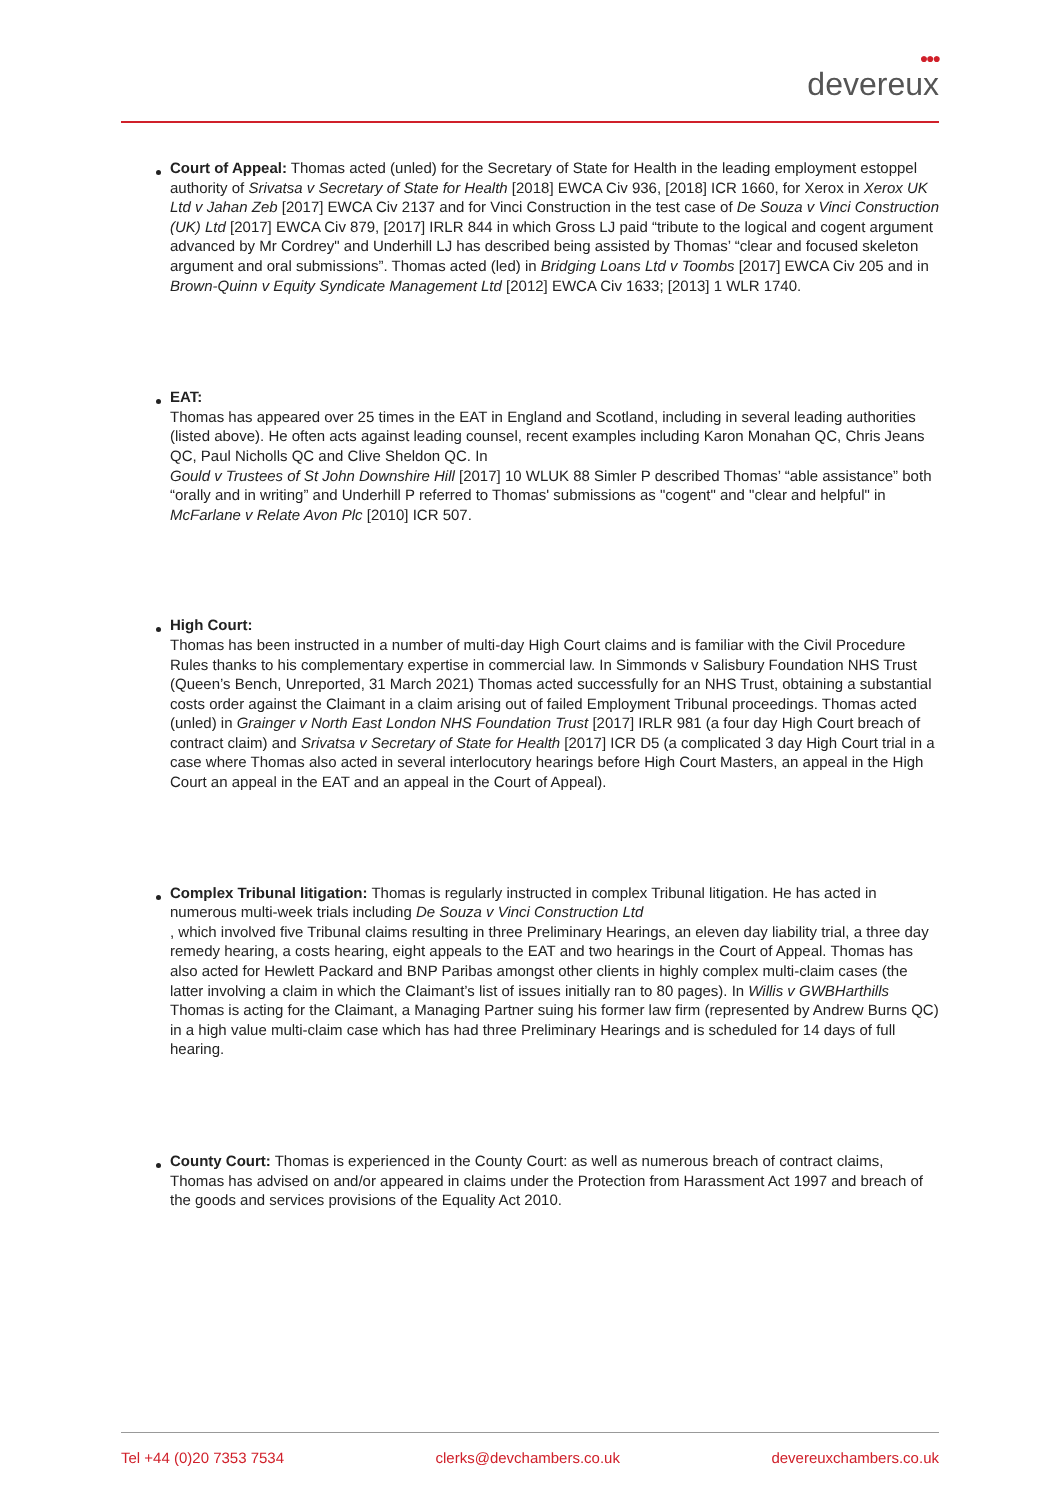●●●
devereux
Court of Appeal: Thomas acted (unled) for the Secretary of State for Health in the leading employment estoppel authority of Srivatsa v Secretary of State for Health [2018] EWCA Civ 936, [2018] ICR 1660, for Xerox in Xerox UK Ltd v Jahan Zeb [2017] EWCA Civ 2137 and for Vinci Construction in the test case of De Souza v Vinci Construction (UK) Ltd [2017] EWCA Civ 879, [2017] IRLR 844 in which Gross LJ paid “tribute to the logical and cogent argument advanced by Mr Cordrey" and Underhill LJ has described being assisted by Thomas’ “clear and focused skeleton argument and oral submissions”. Thomas acted (led) in Bridging Loans Ltd v Toombs [2017] EWCA Civ 205 and in Brown-Quinn v Equity Syndicate Management Ltd [2012] EWCA Civ 1633; [2013] 1 WLR 1740.
EAT:
Thomas has appeared over 25 times in the EAT in England and Scotland, including in several leading authorities (listed above). He often acts against leading counsel, recent examples including Karon Monahan QC, Chris Jeans QC, Paul Nicholls QC and Clive Sheldon QC. In
Gould v Trustees of St John Downshire Hill [2017] 10 WLUK 88 Simler P described Thomas’ “able assistance” both “orally and in writing” and Underhill P referred to Thomas' submissions as "cogent" and "clear and helpful" in McFarlane v Relate Avon Plc [2010] ICR 507.
High Court:
Thomas has been instructed in a number of multi-day High Court claims and is familiar with the Civil Procedure Rules thanks to his complementary expertise in commercial law. In Simmonds v Salisbury Foundation NHS Trust (Queen’s Bench, Unreported, 31 March 2021) Thomas acted successfully for an NHS Trust, obtaining a substantial costs order against the Claimant in a claim arising out of failed Employment Tribunal proceedings. Thomas acted (unled) in Grainger v North East London NHS Foundation Trust [2017] IRLR 981 (a four day High Court breach of contract claim) and Srivatsa v Secretary of State for Health [2017] ICR D5 (a complicated 3 day High Court trial in a case where Thomas also acted in several interlocutory hearings before High Court Masters, an appeal in the High Court an appeal in the EAT and an appeal in the Court of Appeal).
Complex Tribunal litigation: Thomas is regularly instructed in complex Tribunal litigation. He has acted in numerous multi-week trials including De Souza v Vinci Construction Ltd
, which involved five Tribunal claims resulting in three Preliminary Hearings, an eleven day liability trial, a three day remedy hearing, a costs hearing, eight appeals to the EAT and two hearings in the Court of Appeal. Thomas has also acted for Hewlett Packard and BNP Paribas amongst other clients in highly complex multi-claim cases (the latter involving a claim in which the Claimant’s list of issues initially ran to 80 pages). In Willis v GWBHarthills
Thomas is acting for the Claimant, a Managing Partner suing his former law firm (represented by Andrew Burns QC) in a high value multi-claim case which has had three Preliminary Hearings and is scheduled for 14 days of full hearing.
County Court: Thomas is experienced in the County Court: as well as numerous breach of contract claims, Thomas has advised on and/or appeared in claims under the Protection from Harassment Act 1997 and breach of the goods and services provisions of the Equality Act 2010.
Tel +44 (0)20 7353 7534 clerks@devchambers.co.uk devereuxchambers.co.uk